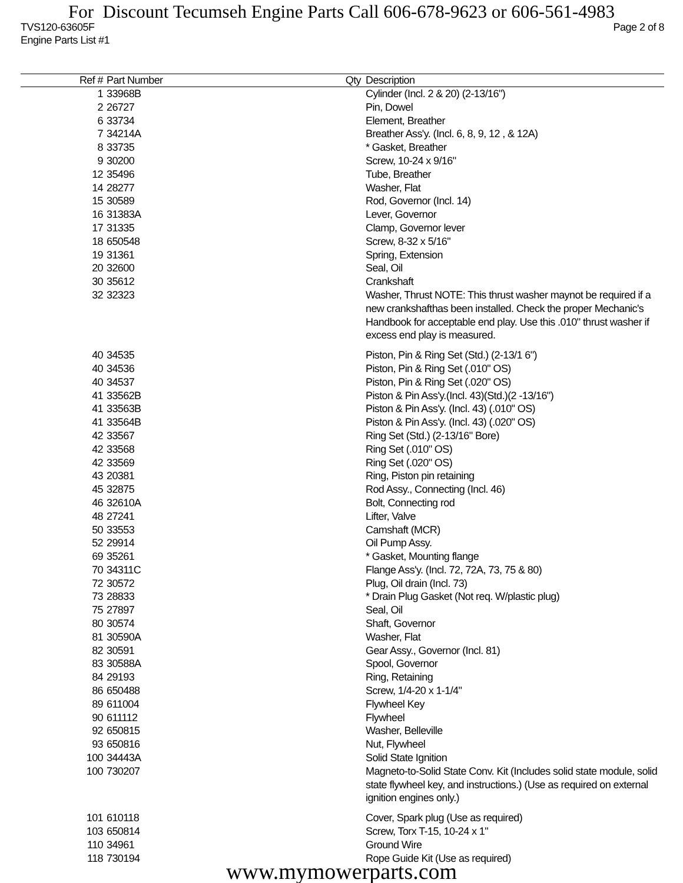For Discount Tecumseh Engine Parts Call 606-678-9623 or 606-561-4983
TVS120-63605F Page 2 of 8
Engine Parts List #1
| Ref # | Part Number | Qty | Description |
| --- | --- | --- | --- |
| 1 | 33968B | | Cylinder (Incl. 2 & 20) (2-13/16") |
| 2 | 26727 | | Pin, Dowel |
| 6 | 33734 | | Element, Breather |
| 7 | 34214A | | Breather Ass'y. (Incl. 6, 8, 9, 12 , & 12A) |
| 8 | 33735 | | * Gasket, Breather |
| 9 | 30200 | | Screw, 10-24 x 9/16" |
| 12 | 35496 | | Tube, Breather |
| 14 | 28277 | | Washer, Flat |
| 15 | 30589 | | Rod, Governor (Incl. 14) |
| 16 | 31383A | | Lever, Governor |
| 17 | 31335 | | Clamp, Governor lever |
| 18 | 650548 | | Screw, 8-32 x 5/16" |
| 19 | 31361 | | Spring, Extension |
| 20 | 32600 | | Seal, Oil |
| 30 | 35612 | | Crankshaft |
| 32 | 32323 | | Washer, Thrust NOTE: This thrust washer maynot be required if a new crankshafthas been installed. Check the proper Mechanic's Handbook for acceptable end play. Use this .010" thrust washer if excess end play is measured. |
| 40 | 34535 | | Piston, Pin & Ring Set (Std.) (2-13/1 6") |
| 40 | 34536 | | Piston, Pin & Ring Set (.010" OS) |
| 40 | 34537 | | Piston, Pin & Ring Set (.020" OS) |
| 41 | 33562B | | Piston & Pin Ass'y.(Incl. 43)(Std.)(2 -13/16") |
| 41 | 33563B | | Piston & Pin Ass'y. (Incl. 43) (.010" OS) |
| 41 | 33564B | | Piston & Pin Ass'y. (Incl. 43) (.020" OS) |
| 42 | 33567 | | Ring Set (Std.) (2-13/16" Bore) |
| 42 | 33568 | | Ring Set (.010" OS) |
| 42 | 33569 | | Ring Set (.020" OS) |
| 43 | 20381 | | Ring, Piston pin retaining |
| 45 | 32875 | | Rod Assy., Connecting (Incl. 46) |
| 46 | 32610A | | Bolt, Connecting rod |
| 48 | 27241 | | Lifter, Valve |
| 50 | 33553 | | Camshaft (MCR) |
| 52 | 29914 | | Oil Pump Assy. |
| 69 | 35261 | | * Gasket, Mounting flange |
| 70 | 34311C | | Flange Ass'y. (Incl. 72, 72A, 73, 75 & 80) |
| 72 | 30572 | | Plug, Oil drain (Incl. 73) |
| 73 | 28833 | | * Drain Plug Gasket (Not req. W/plastic plug) |
| 75 | 27897 | | Seal, Oil |
| 80 | 30574 | | Shaft, Governor |
| 81 | 30590A | | Washer, Flat |
| 82 | 30591 | | Gear Assy., Governor (Incl. 81) |
| 83 | 30588A | | Spool, Governor |
| 84 | 29193 | | Ring, Retaining |
| 86 | 650488 | | Screw, 1/4-20 x 1-1/4" |
| 89 | 611004 | | Flywheel Key |
| 90 | 611112 | | Flywheel |
| 92 | 650815 | | Washer, Belleville |
| 93 | 650816 | | Nut, Flywheel |
| 100 | 34443A | | Solid State Ignition |
| 100 | 730207 | | Magneto-to-Solid State Conv. Kit (Includes solid state module, solid state flywheel key, and instructions.) (Use as required on external ignition engines only.) |
| 101 | 610118 | | Cover, Spark plug (Use as required) |
| 103 | 650814 | | Screw, Torx T-15, 10-24 x 1" |
| 110 | 34961 | | Ground Wire |
| 118 | 730194 | | Rope Guide Kit (Use as required) |
www.mymowerparts.com